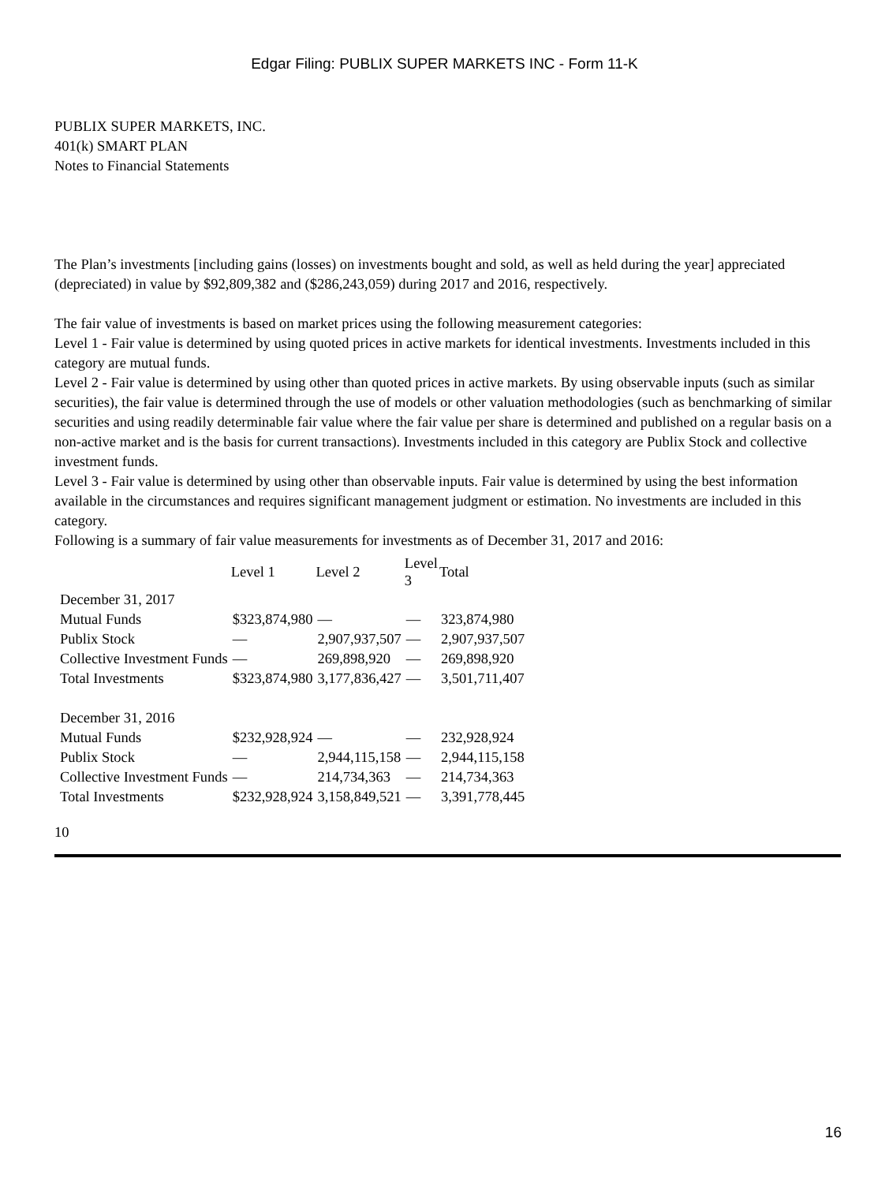Edgar Filing: PUBLIX SUPER MARKETS INC - Form 11-K
PUBLIX SUPER MARKETS, INC.
401(k) SMART PLAN
Notes to Financial Statements
The Plan’s investments [including gains (losses) on investments bought and sold, as well as held during the year] appreciated (depreciated) in value by $92,809,382 and ($286,243,059) during 2017 and 2016, respectively.
The fair value of investments is based on market prices using the following measurement categories:
Level 1 - Fair value is determined by using quoted prices in active markets for identical investments. Investments included in this category are mutual funds.
Level 2 - Fair value is determined by using other than quoted prices in active markets. By using observable inputs (such as similar securities), the fair value is determined through the use of models or other valuation methodologies (such as benchmarking of similar securities and using readily determinable fair value where the fair value per share is determined and published on a regular basis on a non-active market and is the basis for current transactions). Investments included in this category are Publix Stock and collective investment funds.
Level 3 - Fair value is determined by using other than observable inputs. Fair value is determined by using the best information available in the circumstances and requires significant management judgment or estimation. No investments are included in this category.
Following is a summary of fair value measurements for investments as of December 31, 2017 and 2016:
| | Level 1 | Level 2 | Level 3 | Total |
| --- | --- | --- | --- | --- |
| December 31, 2017 | | | | |
| Mutual Funds | $323,874,980 | — | — | 323,874,980 |
| Publix Stock | — | 2,907,937,507 | — | 2,907,937,507 |
| Collective Investment Funds | — | 269,898,920 | — | 269,898,920 |
| Total Investments | $323,874,980 | 3,177,836,427 | — | 3,501,711,407 |
| December 31, 2016 | | | | |
| Mutual Funds | $232,928,924 | — | — | 232,928,924 |
| Publix Stock | — | 2,944,115,158 | — | 2,944,115,158 |
| Collective Investment Funds | — | 214,734,363 | — | 214,734,363 |
| Total Investments | $232,928,924 | 3,158,849,521 | — | 3,391,778,445 |
10
16